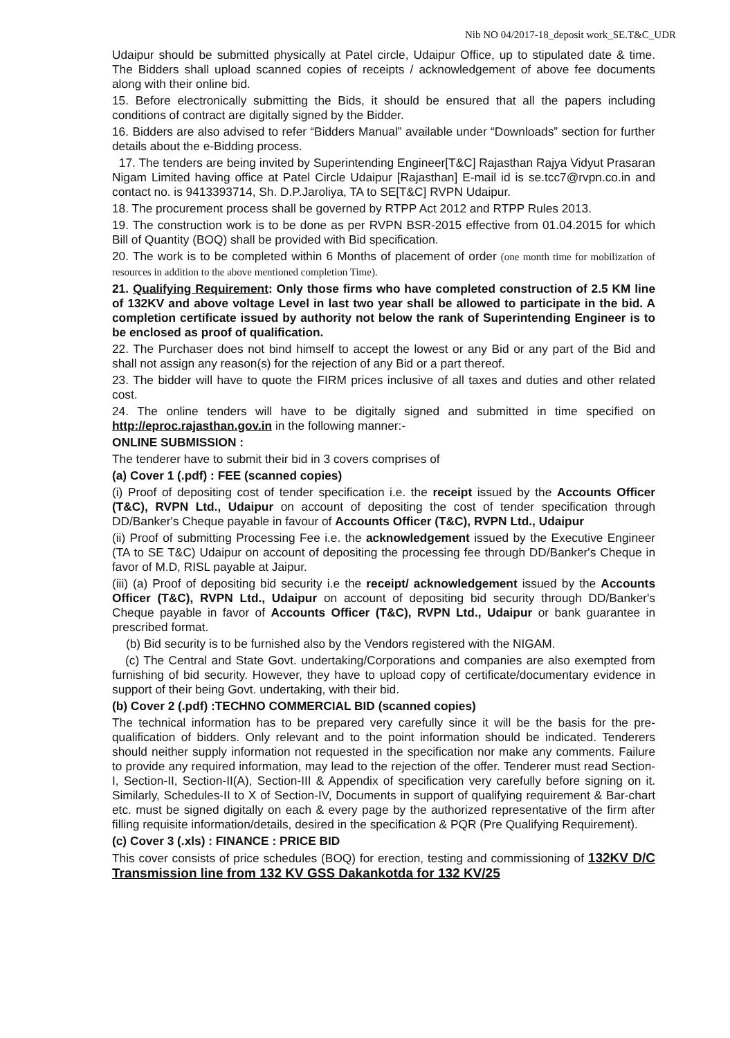Nib NO 04/2017-18_deposit work_SE.T&C_UDR
Udaipur should be submitted physically at Patel circle, Udaipur Office, up to stipulated date & time. The Bidders shall upload scanned copies of receipts / acknowledgement of above fee documents along with their online bid.
15. Before electronically submitting the Bids, it should be ensured that all the papers including conditions of contract are digitally signed by the Bidder.
16. Bidders are also advised to refer “Bidders Manual” available under “Downloads” section for further details about the e-Bidding process.
17. The tenders are being invited by Superintending Engineer[T&C] Rajasthan Rajya Vidyut Prasaran Nigam Limited having office at Patel Circle Udaipur [Rajasthan] E-mail id is se.tcc7@rvpn.co.in and contact no. is 9413393714, Sh. D.P.Jaroliya, TA to SE[T&C] RVPN Udaipur.
18. The procurement process shall be governed by RTPP Act 2012 and RTPP Rules 2013.
19. The construction work is to be done as per RVPN BSR-2015 effective from 01.04.2015 for which Bill of Quantity (BOQ) shall be provided with Bid specification.
20. The work is to be completed within 6 Months of placement of order (one month time for mobilization of resources in addition to the above mentioned completion Time).
21. Qualifying Requirement: Only those firms who have completed construction of 2.5 KM line of 132KV and above voltage Level in last two year shall be allowed to participate in the bid. A completion certificate issued by authority not below the rank of Superintending Engineer is to be enclosed as proof of qualification.
22. The Purchaser does not bind himself to accept the lowest or any Bid or any part of the Bid and shall not assign any reason(s) for the rejection of any Bid or a part thereof.
23. The bidder will have to quote the FIRM prices inclusive of all taxes and duties and other related cost.
24. The online tenders will have to be digitally signed and submitted in time specified on http://eproc.rajasthan.gov.in in the following manner:-
ONLINE SUBMISSION :
The tenderer have to submit their bid in 3 covers comprises of
(a) Cover 1 (.pdf) : FEE (scanned copies)
(i) Proof of depositing cost of tender specification i.e. the receipt issued by the Accounts Officer (T&C), RVPN Ltd., Udaipur on account of depositing the cost of tender specification through DD/Banker's Cheque payable in favour of Accounts Officer (T&C), RVPN Ltd., Udaipur
(ii) Proof of submitting Processing Fee i.e. the acknowledgement issued by the Executive Engineer (TA to SE T&C) Udaipur on account of depositing the processing fee through DD/Banker's Cheque in favor of M.D, RISL payable at Jaipur.
(iii) (a) Proof of depositing bid security i.e the receipt/ acknowledgement issued by the Accounts Officer (T&C), RVPN Ltd., Udaipur on account of depositing bid security through DD/Banker's Cheque payable in favor of Accounts Officer (T&C), RVPN Ltd., Udaipur or bank guarantee in prescribed format.
(b) Bid security is to be furnished also by the Vendors registered with the NIGAM.
(c) The Central and State Govt. undertaking/Corporations and companies are also exempted from furnishing of bid security. However, they have to upload copy of certificate/documentary evidence in support of their being Govt. undertaking, with their bid.
(b) Cover 2 (.pdf) :TECHNO COMMERCIAL BID (scanned copies)
The technical information has to be prepared very carefully since it will be the basis for the pre-qualification of bidders. Only relevant and to the point information should be indicated. Tenderers should neither supply information not requested in the specification nor make any comments. Failure to provide any required information, may lead to the rejection of the offer. Tenderer must read Section-I, Section-II, Section-II(A), Section-III & Appendix of specification very carefully before signing on it. Similarly, Schedules-II to X of Section-IV, Documents in support of qualifying requirement & Bar-chart etc. must be signed digitally on each & every page by the authorized representative of the firm after filling requisite information/details, desired in the specification & PQR (Pre Qualifying Requirement).
(c) Cover 3 (.xls) : FINANCE : PRICE BID
This cover consists of price schedules (BOQ) for erection, testing and commissioning of 132KV D/C Transmission line from 132 KV GSS Dakankotda for 132 KV/25